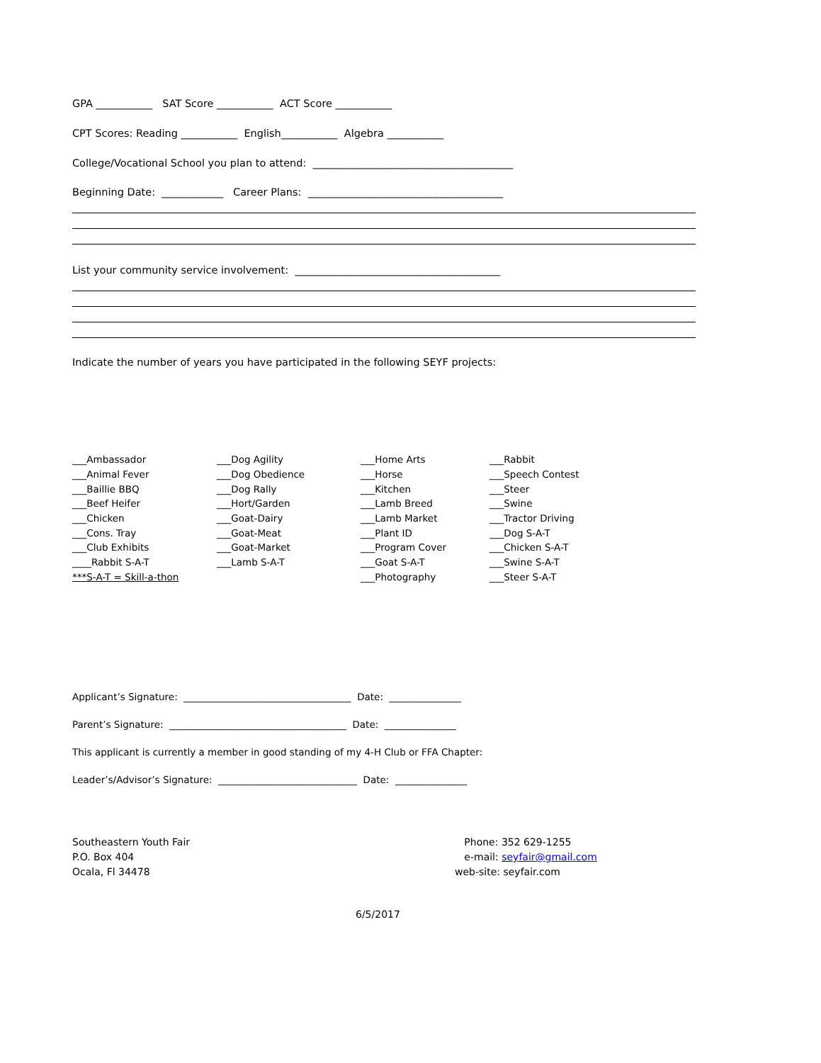GPA ___________ SAT Score ___________ ACT Score ___________
CPT Scores: Reading ___________ English___________ Algebra ___________
College/Vocational School you plan to attend: _______________________________________
Beginning Date: ____________ Career Plans: ______________________________________
List your community service involvement: ________________________________________
Indicate the number of years you have participated in the following SEYF projects:
| ___Ambassador | ___Dog Agility | ___Home Arts | ___Rabbit |
| ___Animal Fever | ___Dog Obedience | ___Horse | ___Speech Contest |
| ___Baillie BBQ | ___Dog Rally | ___Kitchen | ___Steer |
| ___Beef Heifer | ___Hort/Garden | ___Lamb Breed | ___Swine |
| ___Chicken | ___Goat-Dairy | ___Lamb Market | ___Tractor Driving |
| ___Cons. Tray | ___Goat-Meat | ___Plant ID | ___Dog S-A-T |
| ___Club Exhibits | ___Goat-Market | ___Program Cover | ___Chicken S-A-T |
| ____Rabbit S-A-T | ___Lamb S-A-T | ___Goat S-A-T | ___Swine S-A-T |
| ***S-A-T = Skill-a-thon | | ___Photography | ___Steer S-A-T |
Applicant’s Signature: ___________________________________ Date: _______________
Parent’s Signature: _____________________________________ Date: _______________
This applicant is currently a member in good standing of my 4-H Club or FFA Chapter:
Leader’s/Advisor’s Signature: _____________________________ Date: _______________
Southeastern Youth Fair
P.O. Box 404
Ocala, Fl 34478
Phone: 352 629-1255
e-mail: seyfair@gmail.com
web-site: seyfair.com
6/5/2017